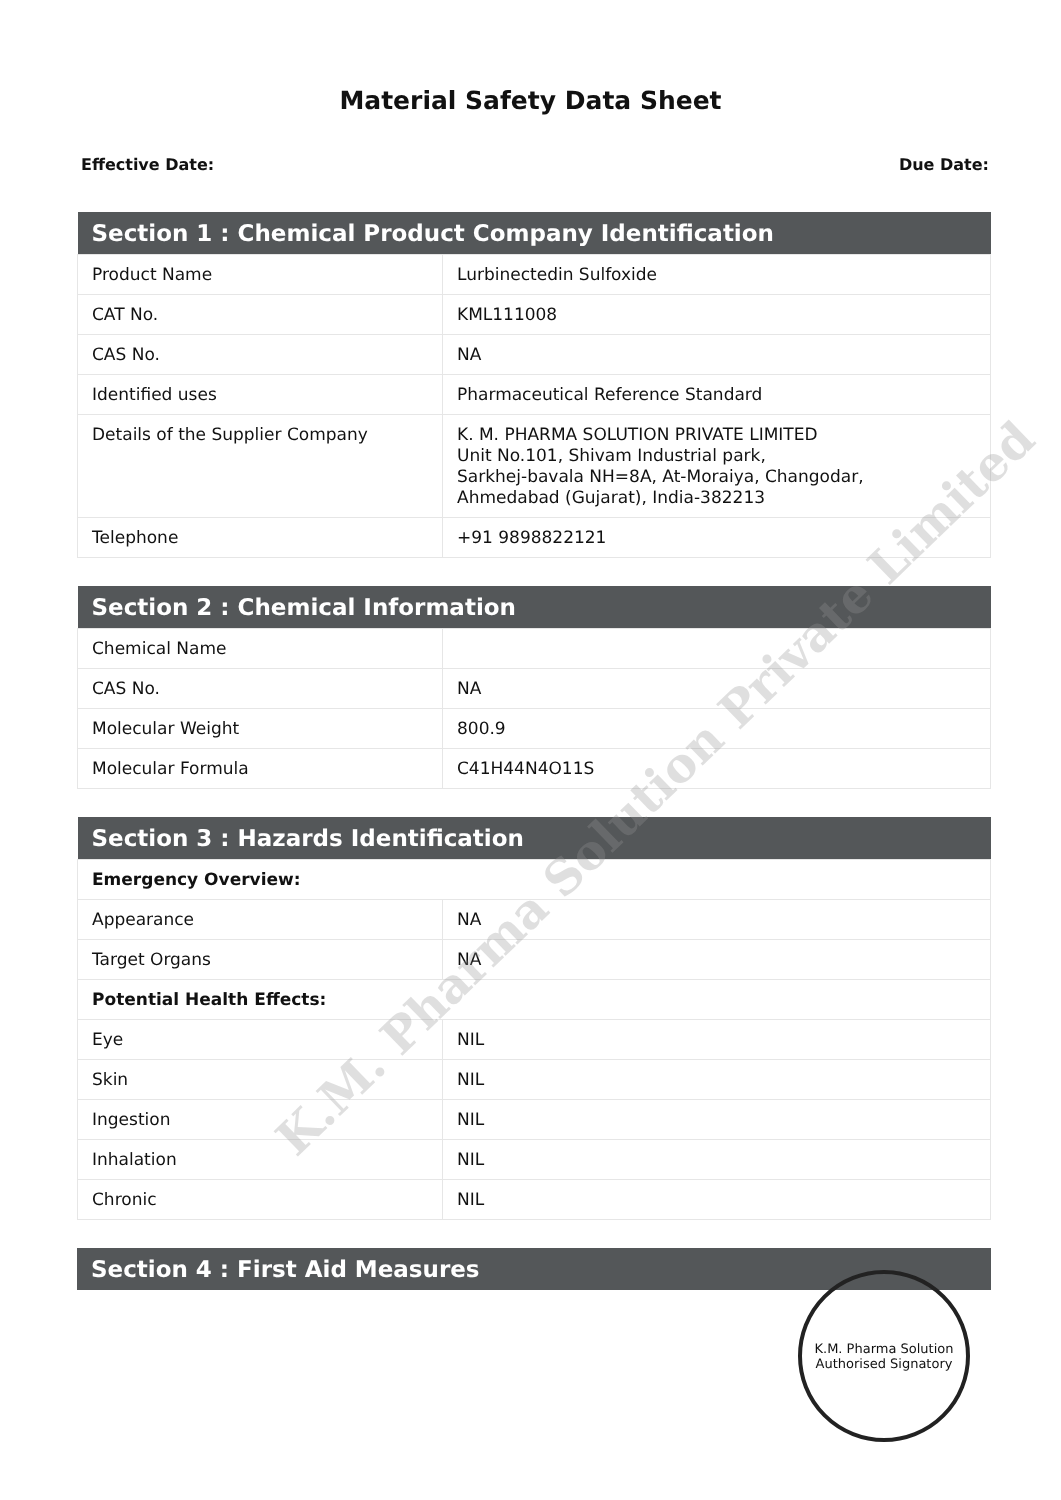Material Safety Data Sheet
Effective Date: Due Date:
| Section 1 : Chemical Product Company Identification | |
| --- | --- |
| Product Name | Lurbinectedin Sulfoxide |
| CAT No. | KML111008 |
| CAS No. | NA |
| Identified uses | Pharmaceutical Reference Standard |
| Details of the Supplier Company | K. M. PHARMA SOLUTION PRIVATE LIMITED Unit No.101, Shivam Industrial park, Sarkhej-bavala NH=8A, At-Moraiya, Changodar, Ahmedabad (Gujarat), India-382213 |
| Telephone | +91 9898822121 |
| Section 2 : Chemical Information | |
| --- | --- |
| Chemical Name | |
| CAS No. | NA |
| Molecular Weight | 800.9 |
| Molecular Formula | C41H44N4O11S |
| Section 3 : Hazards Identification | |
| --- | --- |
| Emergency Overview: | |
| Appearance | NA |
| Target Organs | NA |
| Potential Health Effects: | |
| Eye | NIL |
| Skin | NIL |
| Ingestion | NIL |
| Inhalation | NIL |
| Chronic | NIL |
| Section 4 : First Aid Measures |
| --- |
K.M. Pharma Solution Private Limited
K.M. Pharma Solution
Authorised Signatory